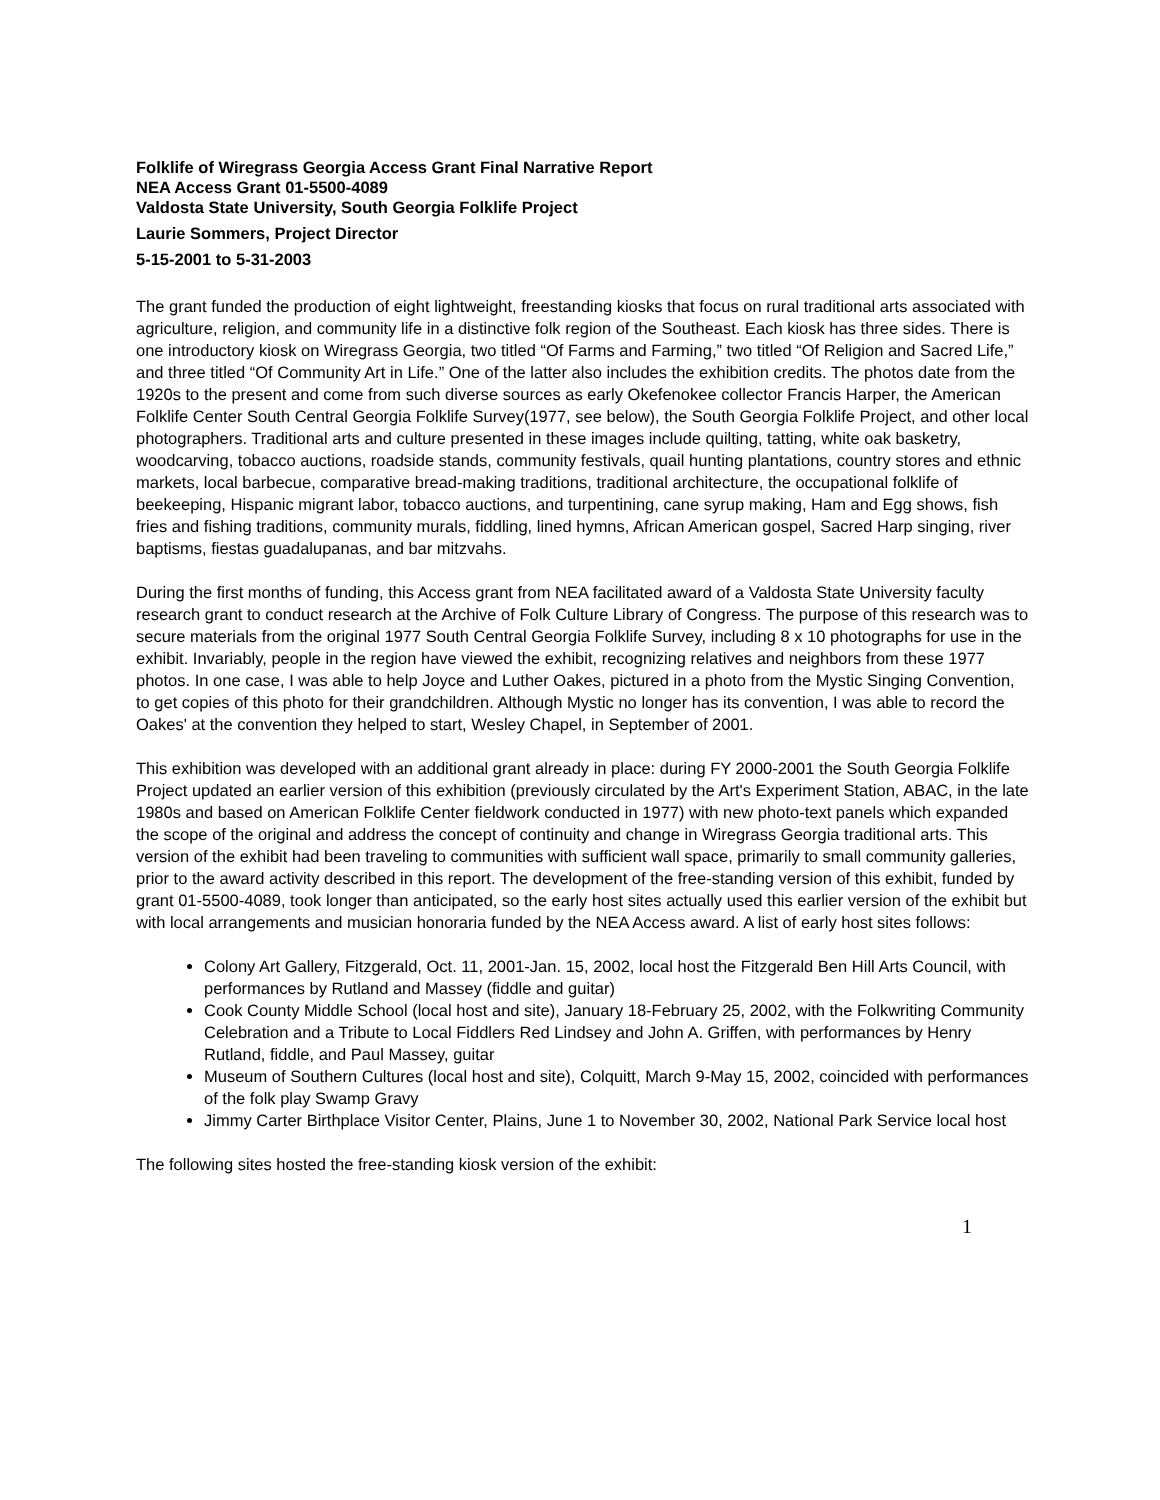Folklife of Wiregrass Georgia Access Grant Final Narrative Report
NEA Access Grant 01-5500-4089
Valdosta State University, South Georgia Folklife Project
Laurie Sommers, Project Director
5-15-2001 to 5-31-2003
The grant funded the production of eight lightweight, freestanding kiosks that focus on rural traditional arts associated with agriculture, religion, and community life in a distinctive folk region of the Southeast. Each kiosk has three sides. There is one introductory kiosk on Wiregrass Georgia, two titled “Of Farms and Farming,” two titled “Of Religion and Sacred Life,” and three titled “Of Community Art in Life.” One of the latter also includes the exhibition credits. The photos date from the 1920s to the present and come from such diverse sources as early Okefenokee collector Francis Harper, the American Folklife Center South Central Georgia Folklife Survey(1977, see below), the South Georgia Folklife Project, and other local photographers. Traditional arts and culture presented in these images include quilting, tatting, white oak basketry, woodcarving, tobacco auctions, roadside stands, community festivals, quail hunting plantations, country stores and ethnic markets, local barbecue, comparative bread-making traditions, traditional architecture, the occupational folklife of beekeeping, Hispanic migrant labor, tobacco auctions, and turpentining, cane syrup making, Ham and Egg shows, fish fries and fishing traditions, community murals, fiddling, lined hymns, African American gospel, Sacred Harp singing, river baptisms, fiestas guadalupanas, and bar mitzvahs.
During the first months of funding, this Access grant from NEA facilitated award of a Valdosta State University faculty research grant to conduct research at the Archive of Folk Culture Library of Congress. The purpose of this research was to secure materials from the original 1977 South Central Georgia Folklife Survey, including 8 x 10 photographs for use in the exhibit. Invariably, people in the region have viewed the exhibit, recognizing relatives and neighbors from these 1977 photos. In one case, I was able to help Joyce and Luther Oakes, pictured in a photo from the Mystic Singing Convention, to get copies of this photo for their grandchildren. Although Mystic no longer has its convention, I was able to record the Oakes' at the convention they helped to start, Wesley Chapel, in September of 2001.
This exhibition was developed with an additional grant already in place: during FY 2000-2001 the South Georgia Folklife Project updated an earlier version of this exhibition (previously circulated by the Art's Experiment Station, ABAC, in the late 1980s and based on American Folklife Center fieldwork conducted in 1977) with new photo-text panels which expanded the scope of the original and address the concept of continuity and change in Wiregrass Georgia traditional arts. This version of the exhibit had been traveling to communities with sufficient wall space, primarily to small community galleries, prior to the award activity described in this report. The development of the free-standing version of this exhibit, funded by grant 01-5500-4089, took longer than anticipated, so the early host sites actually used this earlier version of the exhibit but with local arrangements and musician honoraria funded by the NEA Access award. A list of early host sites follows:
Colony Art Gallery, Fitzgerald, Oct. 11, 2001-Jan. 15, 2002, local host the Fitzgerald Ben Hill Arts Council, with performances by Rutland and Massey (fiddle and guitar)
Cook County Middle School (local host and site), January 18-February 25, 2002, with the Folkwriting Community Celebration and a Tribute to Local Fiddlers Red Lindsey and John A. Griffen, with performances by Henry Rutland, fiddle, and Paul Massey, guitar
Museum of Southern Cultures (local host and site), Colquitt, March 9-May 15, 2002, coincided with performances of the folk play Swamp Gravy
Jimmy Carter Birthplace Visitor Center, Plains, June 1 to November 30, 2002, National Park Service local host
The following sites hosted the free-standing kiosk version of the exhibit:
1